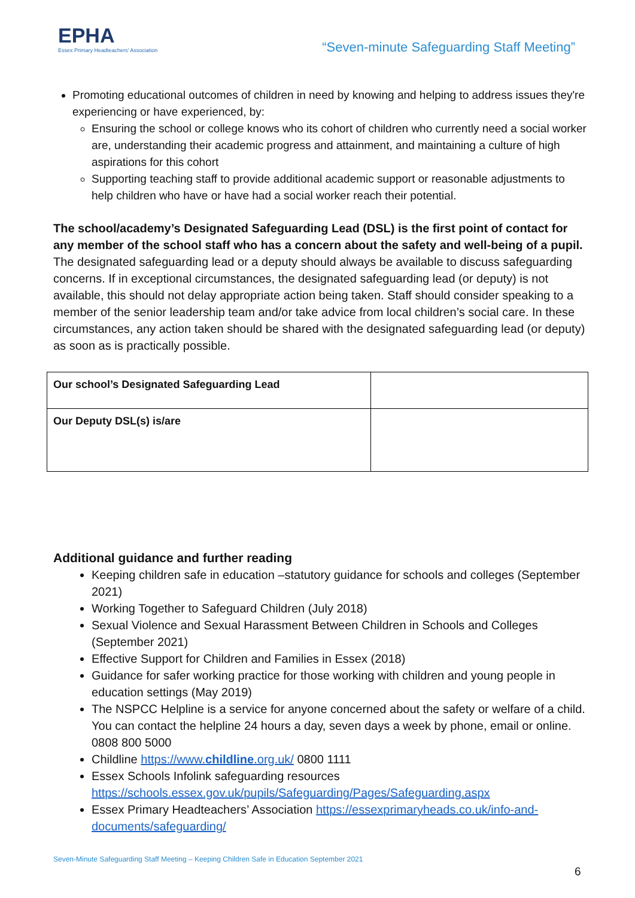EPHA
Essex Primary Headteachers' Association
“Seven-minute Safeguarding Staff Meeting”
Promoting educational outcomes of children in need by knowing and helping to address issues they're experiencing or have experienced, by:
Ensuring the school or college knows who its cohort of children who currently need a social worker are, understanding their academic progress and attainment, and maintaining a culture of high aspirations for this cohort
Supporting teaching staff to provide additional academic support or reasonable adjustments to help children who have or have had a social worker reach their potential.
The school/academy’s Designated Safeguarding Lead (DSL) is the first point of contact for any member of the school staff who has a concern about the safety and well-being of a pupil. The designated safeguarding lead or a deputy should always be available to discuss safeguarding concerns. If in exceptional circumstances, the designated safeguarding lead (or deputy) is not available, this should not delay appropriate action being taken. Staff should consider speaking to a member of the senior leadership team and/or take advice from local children’s social care. In these circumstances, any action taken should be shared with the designated safeguarding lead (or deputy) as soon as is practically possible.
| Our school’s Designated Safeguarding Lead | |
| Our Deputy DSL(s) is/are | |
Additional guidance and further reading
Keeping children safe in education –statutory guidance for schools and colleges (September 2021)
Working Together to Safeguard Children (July 2018)
Sexual Violence and Sexual Harassment Between Children in Schools and Colleges (September 2021)
Effective Support for Children and Families in Essex (2018)
Guidance for safer working practice for those working with children and young people in education settings (May 2019)
The NSPCC Helpline is a service for anyone concerned about the safety or welfare of a child. You can contact the helpline 24 hours a day, seven days a week by phone, email or online. 0808 800 5000
Childline https://www.childline.org.uk/ 0800 1111
Essex Schools Infolink safeguarding resources https://schools.essex.gov.uk/pupils/Safeguarding/Pages/Safeguarding.aspx
Essex Primary Headteachers’ Association https://essexprimaryheads.co.uk/info-and-documents/safeguarding/
Seven-Minute Safeguarding Staff Meeting – Keeping Children Safe in Education September 2021
6